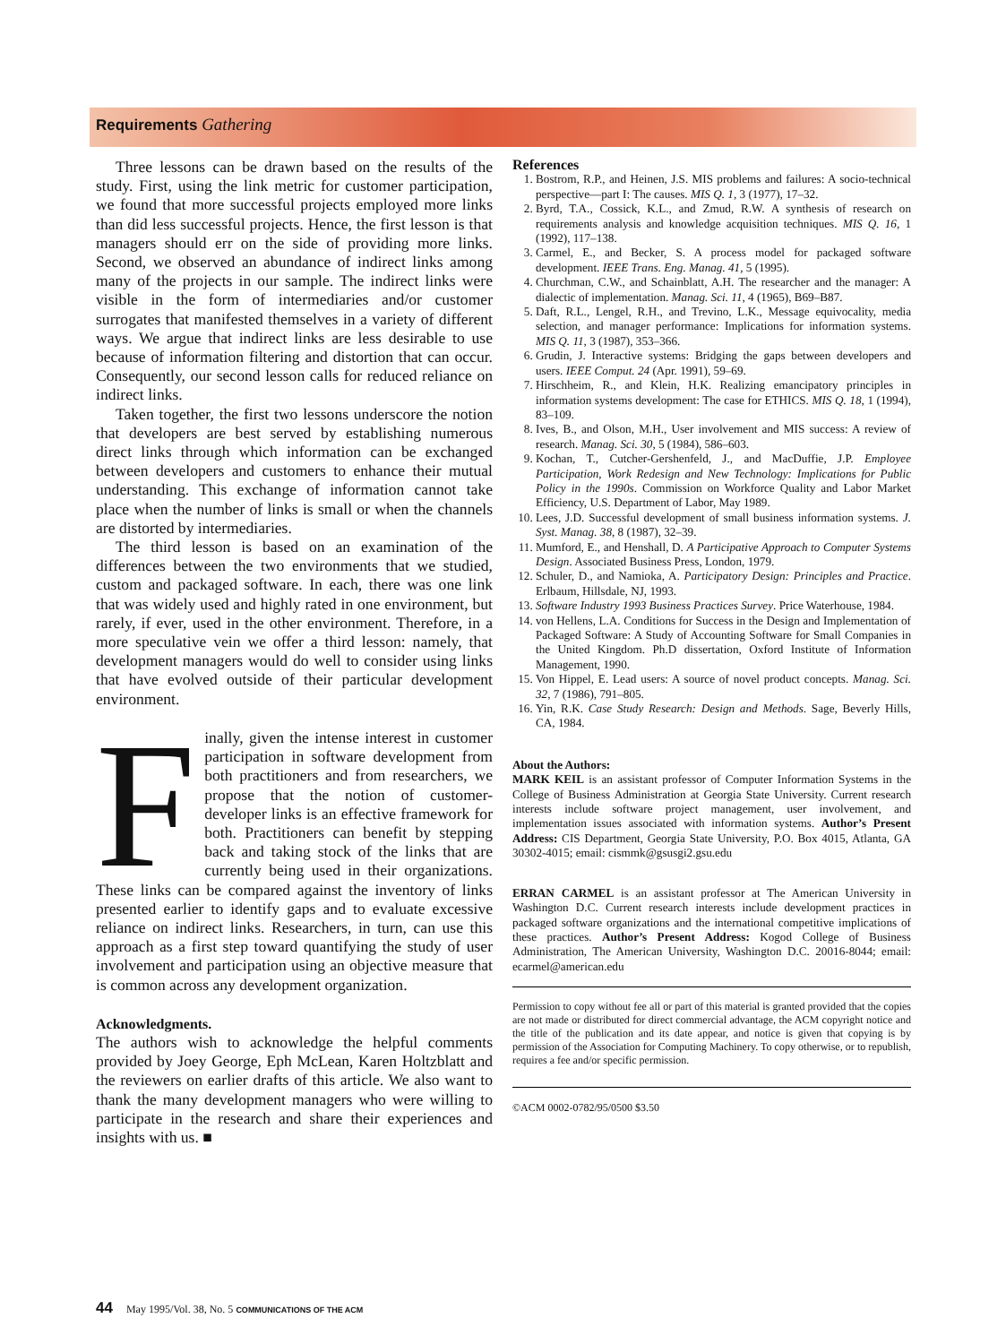Requirements Gathering
Three lessons can be drawn based on the results of the study. First, using the link metric for customer participation, we found that more successful projects employed more links than did less successful projects. Hence, the first lesson is that managers should err on the side of providing more links. Second, we observed an abundance of indirect links among many of the projects in our sample. The indirect links were visible in the form of intermediaries and/or customer surrogates that manifested themselves in a variety of different ways. We argue that indirect links are less desirable to use because of information filtering and distortion that can occur. Consequently, our second lesson calls for reduced reliance on indirect links.
Taken together, the first two lessons underscore the notion that developers are best served by establishing numerous direct links through which information can be exchanged between developers and customers to enhance their mutual understanding. This exchange of information cannot take place when the number of links is small or when the channels are distorted by intermediaries.
The third lesson is based on an examination of the differences between the two environments that we studied, custom and packaged software. In each, there was one link that was widely used and highly rated in one environment, but rarely, if ever, used in the other environment. Therefore, in a more speculative vein we offer a third lesson: namely, that development managers would do well to consider using links that have evolved outside of their particular development environment.
Finally, given the intense interest in customer participation in software development from both practitioners and from researchers, we propose that the notion of customer-developer links is an effective framework for both. Practitioners can benefit by stepping back and taking stock of the links that are currently being used in their organizations. These links can be compared against the inventory of links presented earlier to identify gaps and to evaluate excessive reliance on indirect links. Researchers, in turn, can use this approach as a first step toward quantifying the study of user involvement and participation using an objective measure that is common across any development organization.
Acknowledgments.
The authors wish to acknowledge the helpful comments provided by Joey George, Eph McLean, Karen Holtzblatt and the reviewers on earlier drafts of this article. We also want to thank the many development managers who were willing to participate in the research and share their experiences and insights with us. ■
References
1. Bostrom, R.P., and Heinen, J.S. MIS problems and failures: A socio-technical perspective—part I: The causes. MIS Q. 1, 3 (1977), 17–32.
2. Byrd, T.A., Cossick, K.L., and Zmud, R.W. A synthesis of research on requirements analysis and knowledge acquisition techniques. MIS Q. 16, 1 (1992), 117–138.
3. Carmel, E., and Becker, S. A process model for packaged software development. IEEE Trans. Eng. Manag. 41, 5 (1995).
4. Churchman, C.W., and Schainblatt, A.H. The researcher and the manager: A dialectic of implementation. Manag. Sci. 11, 4 (1965), B69–B87.
5. Daft, R.L., Lengel, R.H., and Trevino, L.K., Message equivocality, media selection, and manager performance: Implications for information systems. MIS Q. 11, 3 (1987), 353–366.
6. Grudin, J. Interactive systems: Bridging the gaps between developers and users. IEEE Comput. 24 (Apr. 1991), 59–69.
7. Hirschheim, R., and Klein, H.K. Realizing emancipatory principles in information systems development: The case for ETHICS. MIS Q. 18, 1 (1994), 83–109.
8. Ives, B., and Olson, M.H., User involvement and MIS success: A review of research. Manag. Sci. 30, 5 (1984), 586–603.
9. Kochan, T., Cutcher-Gershenfeld, J., and MacDuffie, J.P. Employee Participation, Work Redesign and New Technology: Implications for Public Policy in the 1990s. Commission on Workforce Quality and Labor Market Efficiency, U.S. Department of Labor, May 1989.
10. Lees, J.D. Successful development of small business information systems. J. Syst. Manag. 38, 8 (1987), 32–39.
11. Mumford, E., and Henshall, D. A Participative Approach to Computer Systems Design. Associated Business Press, London, 1979.
12. Schuler, D., and Namioka, A. Participatory Design: Principles and Practice. Erlbaum, Hillsdale, NJ, 1993.
13. Software Industry 1993 Business Practices Survey. Price Waterhouse, 1984.
14. von Hellens, L.A. Conditions for Success in the Design and Implementation of Packaged Software: A Study of Accounting Software for Small Companies in the United Kingdom. Ph.D dissertation, Oxford Institute of Information Management, 1990.
15. Von Hippel, E. Lead users: A source of novel product concepts. Manag. Sci. 32, 7 (1986), 791–805.
16. Yin, R.K. Case Study Research: Design and Methods. Sage, Beverly Hills, CA, 1984.
About the Authors:
MARK KEIL is an assistant professor of Computer Information Systems in the College of Business Administration at Georgia State University. Current research interests include software project management, user involvement, and implementation issues associated with information systems. Author’s Present Address: CIS Department, Georgia State University, P.O. Box 4015, Atlanta, GA 30302-4015; email: cismmk@gsusgi2.gsu.edu
ERRAN CARMEL is an assistant professor at The American University in Washington D.C. Current research interests include development practices in packaged software organizations and the international competitive implications of these practices. Author’s Present Address: Kogod College of Business Administration, The American University, Washington D.C. 20016-8044; email: ecarmel@american.edu
Permission to copy without fee all or part of this material is granted provided that the copies are not made or distributed for direct commercial advantage, the ACM copyright notice and the title of the publication and its date appear, and notice is given that copying is by permission of the Association for Computing Machinery. To copy otherwise, or to republish, requires a fee and/or specific permission.
©ACM 0002-0782/95/0500 $3.50
44 May 1995/Vol. 38, No. 5 COMMUNICATIONS OF THE ACM